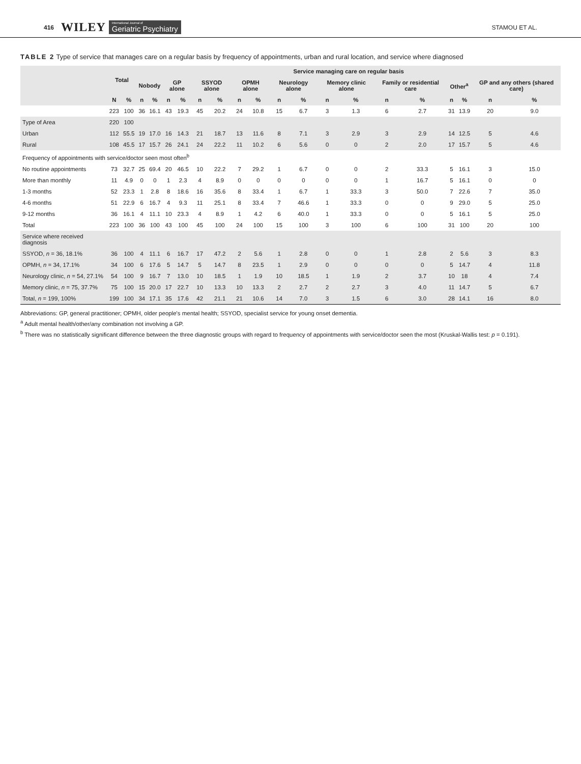416 WILEY International Journal of
Geriatric Psychiatry STAMOU ET AL.
TABLE 2 Type of service that manages care on a regular basis by frequency of appointments, urban and rural location, and service where diagnosed
| | Total | | Service managing care on regular basis | | | | | | | | | | | | | | | | | |
| --- | --- | --- | --- | --- | --- | --- | --- | --- | --- | --- | --- | --- | --- | --- | --- | --- | --- | --- | --- | --- |
| | | | Nobody | | GP alone | | SSYOD alone | | OPMH alone | | Neurology alone | | Memory clinic alone | | Family or residential care | | Other<sup>a</sup> | | GP and any others (shared care) | |
| | N | % | n | % | n | % | n | % | n | % | n | % | n | % | n | % | n | % | n | % |
| | 223 | 100 | 36 | 16.1 | 43 | 19.3 | 45 | 20.2 | 24 | 10.8 | 15 | 6.7 | 3 | 1.3 | 6 | 2.7 | 31 | 13.9 | 20 | 9.0 |
| Type of Area | 220 | 100 | | | | | | | | | | | | | | | | | | |
| Urban | 112 | 55.5 | 19 | 17.0 | 16 | 14.3 | 21 | 18.7 | 13 | 11.6 | 8 | 7.1 | 3 | 2.9 | 3 | 2.9 | 14 | 12.5 | 5 | 4.6 |
| Rural | 108 | 45.5 | 17 | 15.7 | 26 | 24.1 | 24 | 22.2 | 11 | 10.2 | 6 | 5.6 | 0 | 0 | 2 | 2.0 | 17 | 15.7 | 5 | 4.6 |
| Frequency of appointments with service/doctor seen most often<sup>b</sup> | | | | | | | | | | | | | | | | | | | | |
| No routine appointments | 73 | 32.7 | 25 | 69.4 | 20 | 46.5 | 10 | 22.2 | 7 | 29.2 | 1 | 6.7 | 0 | 0 | 2 | 33.3 | 5 | 16.1 | 3 | 15.0 |
| More than monthly | 11 | 4.9 | 0 | 0 | 1 | 2.3 | 4 | 8.9 | 0 | 0 | 0 | 0 | 0 | 0 | 1 | 16.7 | 5 | 16.1 | 0 | 0 |
| 1-3 months | 52 | 23.3 | 1 | 2.8 | 8 | 18.6 | 16 | 35.6 | 8 | 33.4 | 1 | 6.7 | 1 | 33.3 | 3 | 50.0 | 7 | 22.6 | 7 | 35.0 |
| 4-6 months | 51 | 22.9 | 6 | 16.7 | 4 | 9.3 | 11 | 25.1 | 8 | 33.4 | 7 | 46.6 | 1 | 33.3 | 0 | 0 | 9 | 29.0 | 5 | 25.0 |
| 9-12 months | 36 | 16.1 | 4 | 11.1 | 10 | 23.3 | 4 | 8.9 | 1 | 4.2 | 6 | 40.0 | 1 | 33.3 | 0 | 0 | 5 | 16.1 | 5 | 25.0 |
| Total | 223 | 100 | 36 | 100 | 43 | 100 | 45 | 100 | 24 | 100 | 15 | 100 | 3 | 100 | 6 | 100 | 31 | 100 | 20 | 100 |
| Service where received diagnosis | | | | | | | | | | | | | | | | | | | | |
| SSYOD, n = 36, 18.1% | 36 | 100 | 4 | 11.1 | 6 | 16.7 | 17 | 47.2 | 2 | 5.6 | 1 | 2.8 | 0 | 0 | 1 | 2.8 | 2 | 5.6 | 3 | 8.3 |
| OPMH, n = 34, 17.1% | 34 | 100 | 6 | 17.6 | 5 | 14.7 | 5 | 14.7 | 8 | 23.5 | 1 | 2.9 | 0 | 0 | 0 | 0 | 5 | 14.7 | 4 | 11.8 |
| Neurology clinic, n = 54, 27.1% | 54 | 100 | 9 | 16.7 | 7 | 13.0 | 10 | 18.5 | 1 | 1.9 | 10 | 18.5 | 1 | 1.9 | 2 | 3.7 | 10 | 18 | 4 | 7.4 |
| Memory clinic, n = 75, 37.7% | 75 | 100 | 15 | 20.0 | 17 | 22.7 | 10 | 13.3 | 10 | 13.3 | 2 | 2.7 | 2 | 2.7 | 3 | 4.0 | 11 | 14.7 | 5 | 6.7 |
| Total, n = 199, 100% | 199 | 100 | 34 | 17.1 | 35 | 17.6 | 42 | 21.1 | 21 | 10.6 | 14 | 7.0 | 3 | 1.5 | 6 | 3.0 | 28 | 14.1 | 16 | 8.0 |
Abbreviations: GP, general practitioner; OPMH, older people's mental health; SSYOD, specialist service for young onset dementia.
<sup>a</sup> Adult mental health/other/any combination not involving a GP.
<sup>b</sup> There was no statistically significant difference between the three diagnostic groups with regard to frequency of appointments with service/doctor seen the most (Kruskal-Wallis test: p = 0.191).